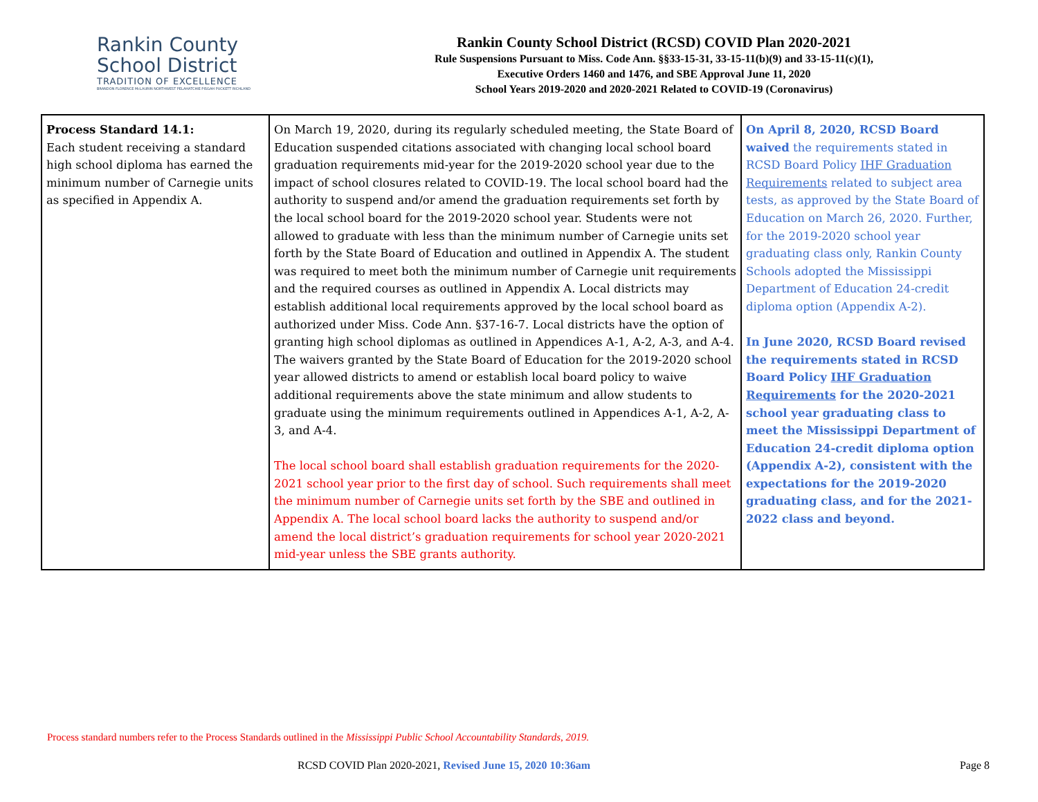Rankin County
School District
TRADITION OF EXCELLENCE
BRANDON FLORENCE McLAURIN NORTHWEST PELAHATCHIE PISGAH PUCKETT RICHLAND
Rankin County School District (RCSD) COVID Plan 2020-2021
Rule Suspensions Pursuant to Miss. Code Ann. §§33-15-31, 33-15-11(b)(9) and 33-15-11(c)(1),
Executive Orders 1460 and 1476, and SBE Approval June 11, 2020
School Years 2019-2020 and 2020-2021 Related to COVID-19 (Coronavirus)
| Process Standard 14.1: Each student receiving a standard high school diploma has earned the minimum number of Carnegie units as specified in Appendix A. | On March 19, 2020, during its regularly scheduled meeting, the State Board of Education suspended citations associated with changing local school board graduation requirements mid-year for the 2019-2020 school year due to the impact of school closures related to COVID-19. The local school board had the authority to suspend and/or amend the graduation requirements set forth by the local school board for the 2019-2020 school year. Students were not allowed to graduate with less than the minimum number of Carnegie units set forth by the State Board of Education and outlined in Appendix A. The student was required to meet both the minimum number of Carnegie unit requirements and the required courses as outlined in Appendix A. Local districts may establish additional local requirements approved by the local school board as authorized under Miss. Code Ann. §37-16-7. Local districts have the option of granting high school diplomas as outlined in Appendices A-1, A-2, A-3, and A-4. The waivers granted by the State Board of Education for the 2019-2020 school year allowed districts to amend or establish local board policy to waive additional requirements above the state minimum and allow students to graduate using the minimum requirements outlined in Appendices A-1, A-2, A-3, and A-4. The local school board shall establish graduation requirements for the 2020-2021 school year prior to the first day of school. Such requirements shall meet the minimum number of Carnegie units set forth by the SBE and outlined in Appendix A. The local school board lacks the authority to suspend and/or amend the local district’s graduation requirements for school year 2020-2021 mid-year unless the SBE grants authority. | On April 8, 2020, RCSD Board waived the requirements stated in RCSD Board Policy IHF Graduation Requirements related to subject area tests, as approved by the State Board of Education on March 26, 2020. Further, for the 2019-2020 school year graduating class only, Rankin County Schools adopted the Mississippi Department of Education 24-credit diploma option (Appendix A-2). In June 2020, RCSD Board revised the requirements stated in RCSD Board Policy IHF Graduation Requirements for the 2020-2021 school year graduating class to meet the Mississippi Department of Education 24-credit diploma option (Appendix A-2), consistent with the expectations for the 2019-2020 graduating class, and for the 2021-2022 class and beyond. |
Process standard numbers refer to the Process Standards outlined in the Mississippi Public School Accountability Standards, 2019.
RCSD COVID Plan 2020-2021, Revised June 15, 2020 10:36am Page 8